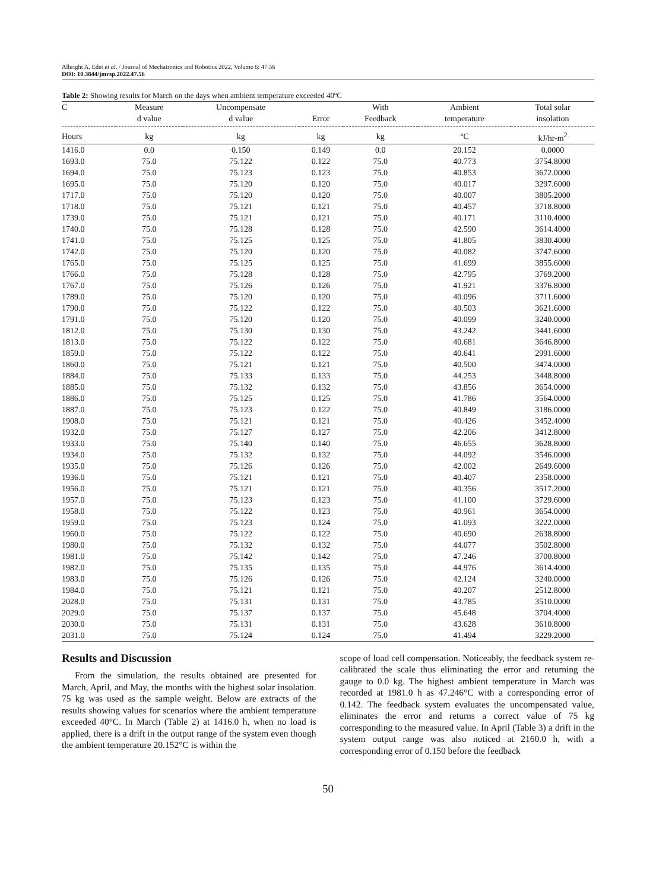Albright A. Edet et al. / Journal of Mechatronics and Robotics 2022, Volume 6: 47.56
DOI: 10.3844/jmrsp.2022.47.56
Table 2: Showing results for March on the days when ambient temperature exceeded 40ºC
| C | Measure | Uncompensate | | With | Ambient | Total solar |
| --- | --- | --- | --- | --- | --- | --- |
| | d value | d value | Error | Feedback | temperature | insolation |
| Hours | kg | kg | kg | kg | °C | kJ/hr-m<sup>2</sup> |
| 1416.0 | 0.0 | 0.150 | 0.149 | 0.0 | 20.152 | 0.0000 |
| 1693.0 | 75.0 | 75.122 | 0.122 | 75.0 | 40.773 | 3754.8000 |
| 1694.0 | 75.0 | 75.123 | 0.123 | 75.0 | 40.853 | 3672.0000 |
| 1695.0 | 75.0 | 75.120 | 0.120 | 75.0 | 40.017 | 3297.6000 |
| 1717.0 | 75.0 | 75.120 | 0.120 | 75.0 | 40.007 | 3805.2000 |
| 1718.0 | 75.0 | 75.121 | 0.121 | 75.0 | 40.457 | 3718.8000 |
| 1739.0 | 75.0 | 75.121 | 0.121 | 75.0 | 40.171 | 3110.4000 |
| 1740.0 | 75.0 | 75.128 | 0.128 | 75.0 | 42.590 | 3614.4000 |
| 1741.0 | 75.0 | 75.125 | 0.125 | 75.0 | 41.805 | 3830.4000 |
| 1742.0 | 75.0 | 75.120 | 0.120 | 75.0 | 40.082 | 3747.6000 |
| 1765.0 | 75.0 | 75.125 | 0.125 | 75.0 | 41.699 | 3855.6000 |
| 1766.0 | 75.0 | 75.128 | 0.128 | 75.0 | 42.795 | 3769.2000 |
| 1767.0 | 75.0 | 75.126 | 0.126 | 75.0 | 41.921 | 3376.8000 |
| 1789.0 | 75.0 | 75.120 | 0.120 | 75.0 | 40.096 | 3711.6000 |
| 1790.0 | 75.0 | 75.122 | 0.122 | 75.0 | 40.503 | 3621.6000 |
| 1791.0 | 75.0 | 75.120 | 0.120 | 75.0 | 40.099 | 3240.0000 |
| 1812.0 | 75.0 | 75.130 | 0.130 | 75.0 | 43.242 | 3441.6000 |
| 1813.0 | 75.0 | 75.122 | 0.122 | 75.0 | 40.681 | 3646.8000 |
| 1859.0 | 75.0 | 75.122 | 0.122 | 75.0 | 40.641 | 2991.6000 |
| 1860.0 | 75.0 | 75.121 | 0.121 | 75.0 | 40.500 | 3474.0000 |
| 1884.0 | 75.0 | 75.133 | 0.133 | 75.0 | 44.253 | 3448.8000 |
| 1885.0 | 75.0 | 75.132 | 0.132 | 75.0 | 43.856 | 3654.0000 |
| 1886.0 | 75.0 | 75.125 | 0.125 | 75.0 | 41.786 | 3564.0000 |
| 1887.0 | 75.0 | 75.123 | 0.122 | 75.0 | 40.849 | 3186.0000 |
| 1908.0 | 75.0 | 75.121 | 0.121 | 75.0 | 40.426 | 3452.4000 |
| 1932.0 | 75.0 | 75.127 | 0.127 | 75.0 | 42.206 | 3412.8000 |
| 1933.0 | 75.0 | 75.140 | 0.140 | 75.0 | 46.655 | 3628.8000 |
| 1934.0 | 75.0 | 75.132 | 0.132 | 75.0 | 44.092 | 3546.0000 |
| 1935.0 | 75.0 | 75.126 | 0.126 | 75.0 | 42.002 | 2649.6000 |
| 1936.0 | 75.0 | 75.121 | 0.121 | 75.0 | 40.407 | 2358.0000 |
| 1956.0 | 75.0 | 75.121 | 0.121 | 75.0 | 40.356 | 3517.2000 |
| 1957.0 | 75.0 | 75.123 | 0.123 | 75.0 | 41.100 | 3729.6000 |
| 1958.0 | 75.0 | 75.122 | 0.123 | 75.0 | 40.961 | 3654.0000 |
| 1959.0 | 75.0 | 75.123 | 0.124 | 75.0 | 41.093 | 3222.0000 |
| 1960.0 | 75.0 | 75.122 | 0.122 | 75.0 | 40.690 | 2638.8000 |
| 1980.0 | 75.0 | 75.132 | 0.132 | 75.0 | 44.077 | 3502.8000 |
| 1981.0 | 75.0 | 75.142 | 0.142 | 75.0 | 47.246 | 3700.8000 |
| 1982.0 | 75.0 | 75.135 | 0.135 | 75.0 | 44.976 | 3614.4000 |
| 1983.0 | 75.0 | 75.126 | 0.126 | 75.0 | 42.124 | 3240.0000 |
| 1984.0 | 75.0 | 75.121 | 0.121 | 75.0 | 40.207 | 2512.8000 |
| 2028.0 | 75.0 | 75.131 | 0.131 | 75.0 | 43.785 | 3510.0000 |
| 2029.0 | 75.0 | 75.137 | 0.137 | 75.0 | 45.648 | 3704.4000 |
| 2030.0 | 75.0 | 75.131 | 0.131 | 75.0 | 43.628 | 3610.8000 |
| 2031.0 | 75.0 | 75.124 | 0.124 | 75.0 | 41.494 | 3229.2000 |
Results and Discussion
From the simulation, the results obtained are presented for March, April, and May, the months with the highest solar insolation. 75 kg was used as the sample weight. Below are extracts of the results showing values for scenarios where the ambient temperature exceeded 40°C. In March (Table 2) at 1416.0 h, when no load is applied, there is a drift in the output range of the system even though the ambient temperature 20.152°C is within the
scope of load cell compensation. Noticeably, the feedback system re-calibrated the scale thus eliminating the error and returning the gauge to 0.0 kg. The highest ambient temperature in March was recorded at 1981.0 h as 47.246°C with a corresponding error of 0.142. The feedback system evaluates the uncompensated value, eliminates the error and returns a correct value of 75 kg corresponding to the measured value. In April (Table 3) a drift in the system output range was also noticed at 2160.0 h, with a corresponding error of 0.150 before the feedback
50